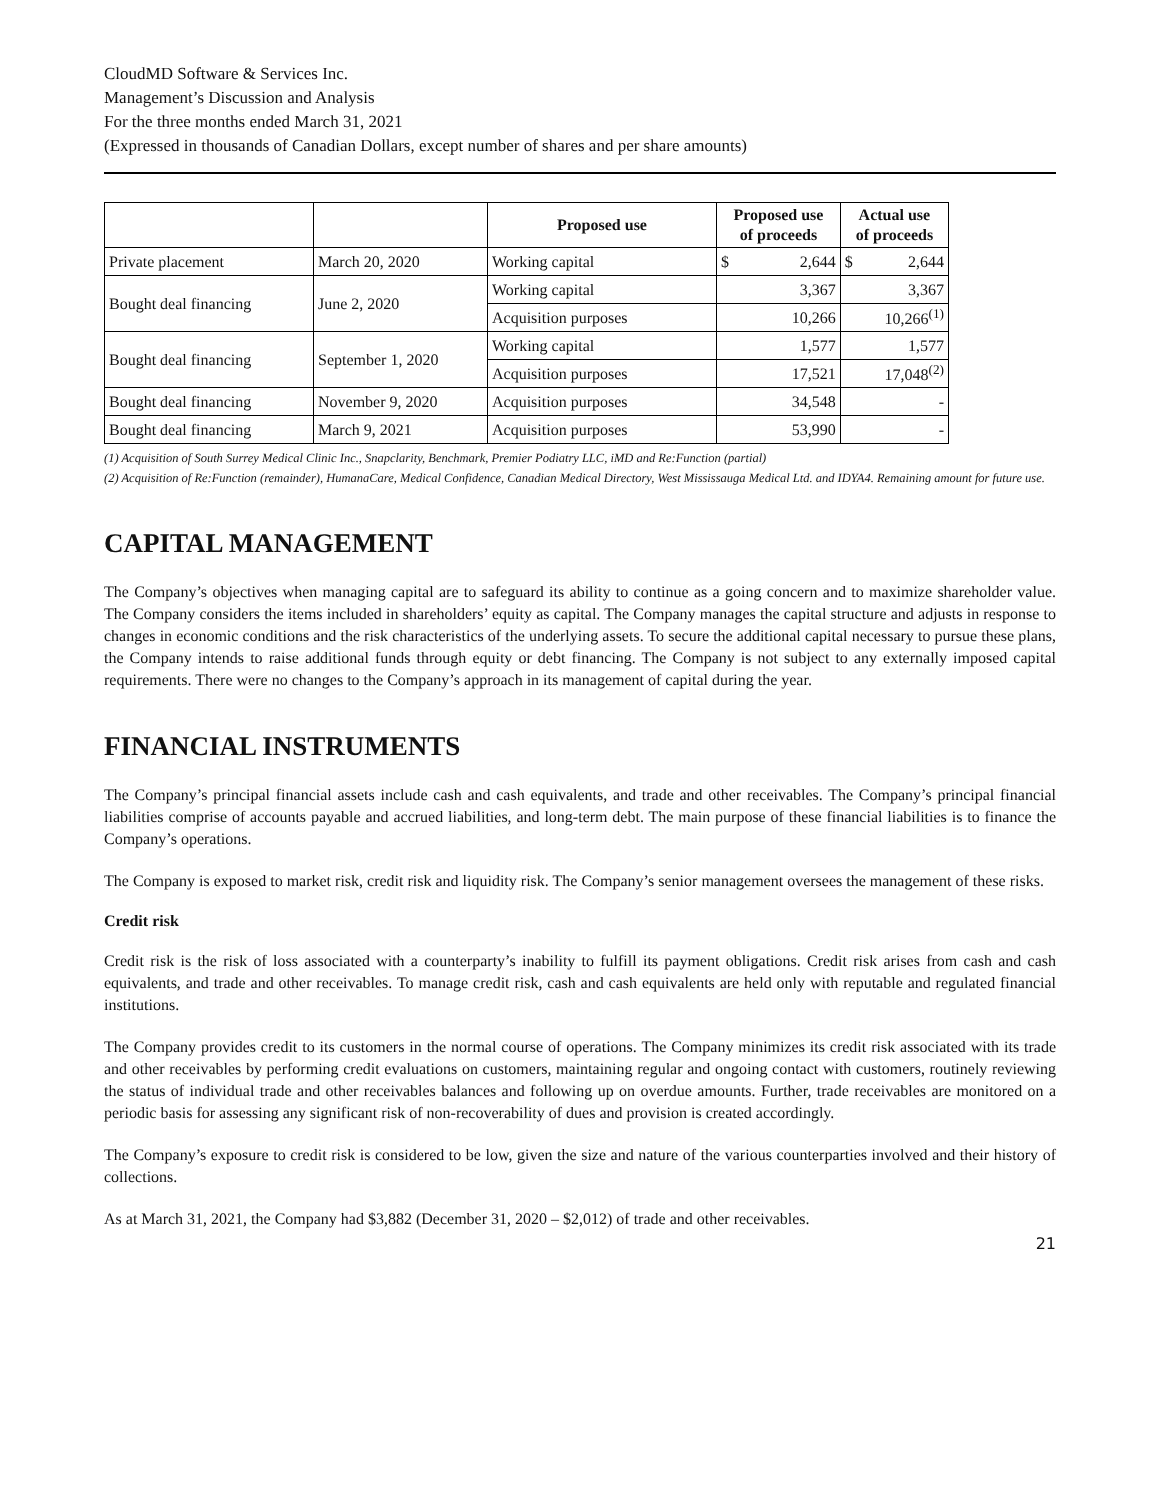CloudMD Software & Services Inc.
Management’s Discussion and Analysis
For the three months ended March 31, 2021
(Expressed in thousands of Canadian Dollars, except number of shares and per share amounts)
| | | Proposed use | Proposed use of proceeds | Actual use of proceeds |
| --- | --- | --- | --- | --- |
| Private placement | March 20, 2020 | Working capital | $ 2,644 | $ 2,644 |
| Bought deal financing | June 2, 2020 | Working capital | 3,367 | 3,367 |
| | | Acquisition purposes | 10,266 | 10,266<sup>(1)</sup> |
| Bought deal financing | September 1, 2020 | Working capital | 1,577 | 1,577 |
| | | Acquisition purposes | 17,521 | 17,048<sup>(2)</sup> |
| Bought deal financing | November 9, 2020 | Acquisition purposes | 34,548 | - |
| Bought deal financing | March 9, 2021 | Acquisition purposes | 53,990 | - |
(1) Acquisition of South Surrey Medical Clinic Inc., Snapclarity, Benchmark, Premier Podiatry LLC, iMD and Re:Function (partial)
(2) Acquisition of Re:Function (remainder), HumanaCare, Medical Confidence, Canadian Medical Directory, West Mississauga Medical Ltd. and IDYA4. Remaining amount for future use.
CAPITAL MANAGEMENT
The Company’s objectives when managing capital are to safeguard its ability to continue as a going concern and to maximize shareholder value. The Company considers the items included in shareholders’ equity as capital. The Company manages the capital structure and adjusts in response to changes in economic conditions and the risk characteristics of the underlying assets. To secure the additional capital necessary to pursue these plans, the Company intends to raise additional funds through equity or debt financing. The Company is not subject to any externally imposed capital requirements. There were no changes to the Company’s approach in its management of capital during the year.
FINANCIAL INSTRUMENTS
The Company’s principal financial assets include cash and cash equivalents, and trade and other receivables. The Company’s principal financial liabilities comprise of accounts payable and accrued liabilities, and long-term debt. The main purpose of these financial liabilities is to finance the Company’s operations.
The Company is exposed to market risk, credit risk and liquidity risk. The Company’s senior management oversees the management of these risks.
Credit risk
Credit risk is the risk of loss associated with a counterparty’s inability to fulfill its payment obligations. Credit risk arises from cash and cash equivalents, and trade and other receivables. To manage credit risk, cash and cash equivalents are held only with reputable and regulated financial institutions.
The Company provides credit to its customers in the normal course of operations. The Company minimizes its credit risk associated with its trade and other receivables by performing credit evaluations on customers, maintaining regular and ongoing contact with customers, routinely reviewing the status of individual trade and other receivables balances and following up on overdue amounts. Further, trade receivables are monitored on a periodic basis for assessing any significant risk of non-recoverability of dues and provision is created accordingly.
The Company’s exposure to credit risk is considered to be low, given the size and nature of the various counterparties involved and their history of collections.
As at March 31, 2021, the Company had $3,882 (December 31, 2020 – $2,012) of trade and other receivables.
21